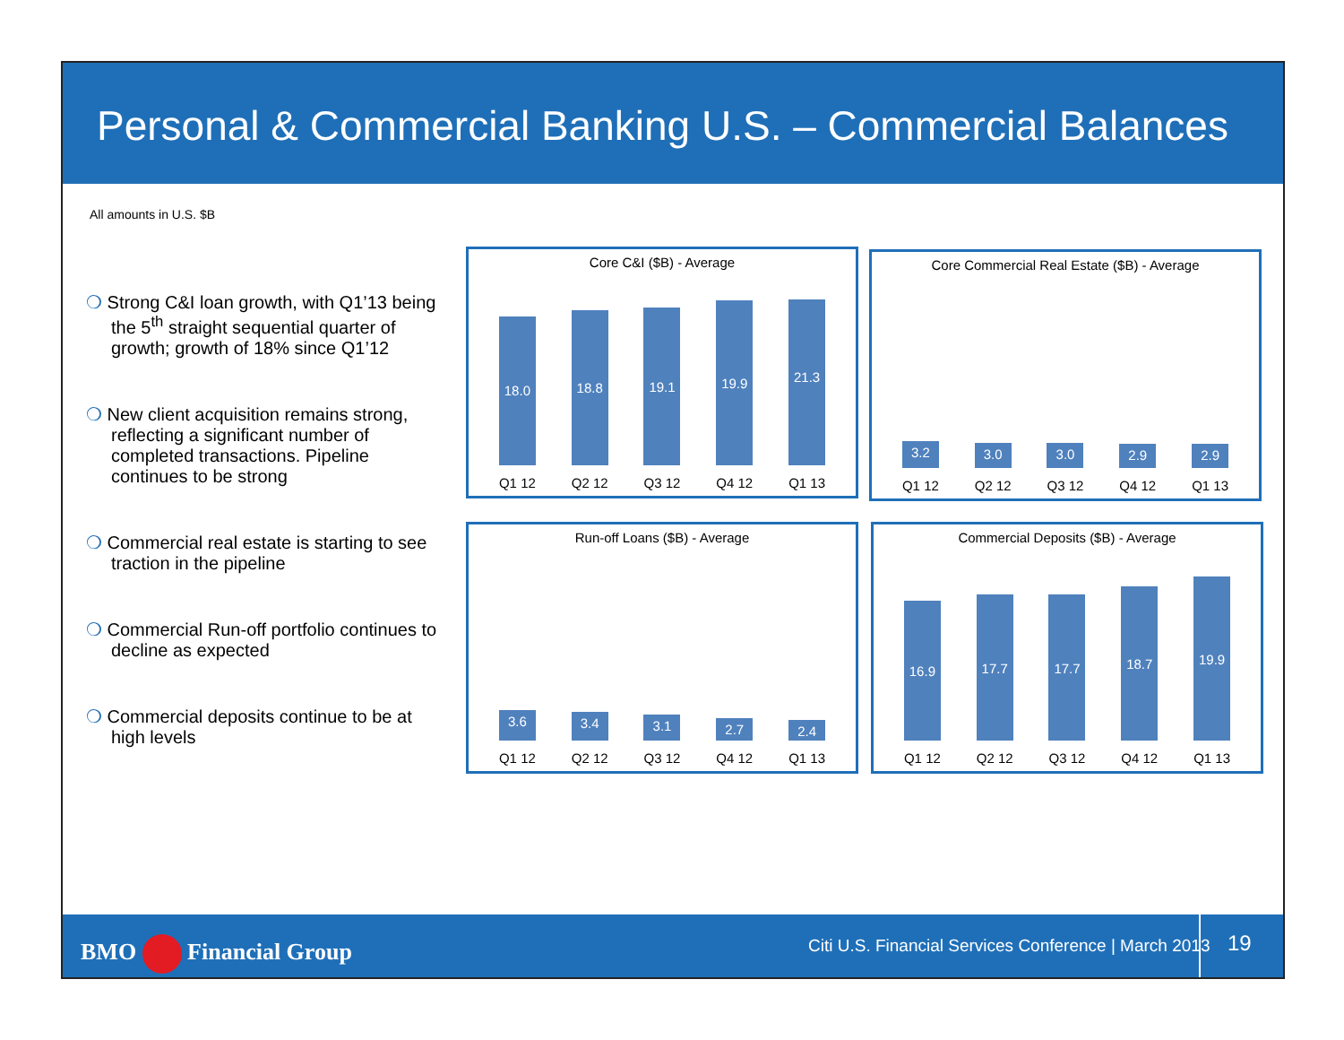Personal & Commercial Banking U.S. – Commercial Balances
All amounts in U.S. $B
❍ Strong C&I loan growth, with Q1’13 being the 5<sup>th</sup> straight sequential quarter of growth; growth of 18% since Q1’12
❍ New client acquisition remains strong, reflecting a significant number of completed transactions. Pipeline continues to be strong
❍ Commercial real estate is starting to see traction in the pipeline
❍ Commercial Run-off portfolio continues to decline as expected
❍ Commercial deposits continue to be at high levels
Core C&I ($B) - Average
18.0
18.8
19.1
19.9
21.3
Q1 12 Q2 12 Q3 12 Q4 12 Q1 13
Core Commercial Real Estate ($B) - Average
3.2
3.0
3.0
2.9
2.9
Q1 12 Q2 12 Q3 12 Q4 12 Q1 13
Run-off Loans ($B) - Average
3.6
3.4
3.1
2.7
2.4
Q1 12 Q2 12 Q3 12 Q4 12 Q1 13
Commercial Deposits ($B) - Average
16.9
17.7
17.7
18.7
19.9
Q1 12 Q2 12 Q3 12 Q4 12 Q1 13
BMO Financial Group Citi U.S. Financial Services Conference | March 2013 19